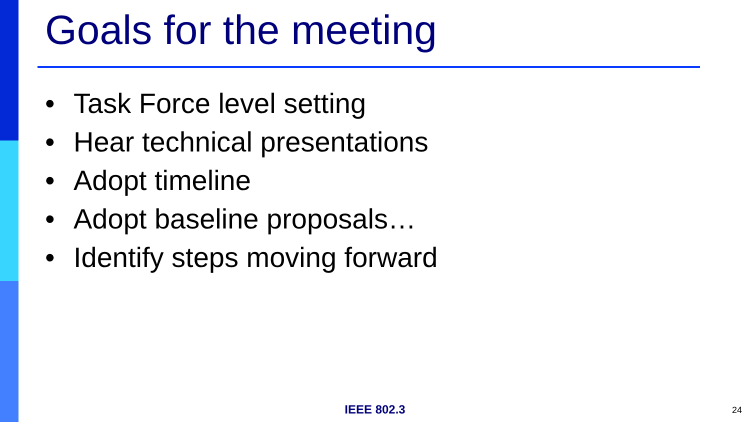Goals for the meeting
• Task Force level setting
• Hear technical presentations
• Adopt timeline
• Adopt baseline proposals…
• Identify steps moving forward
IEEE 802.3 24